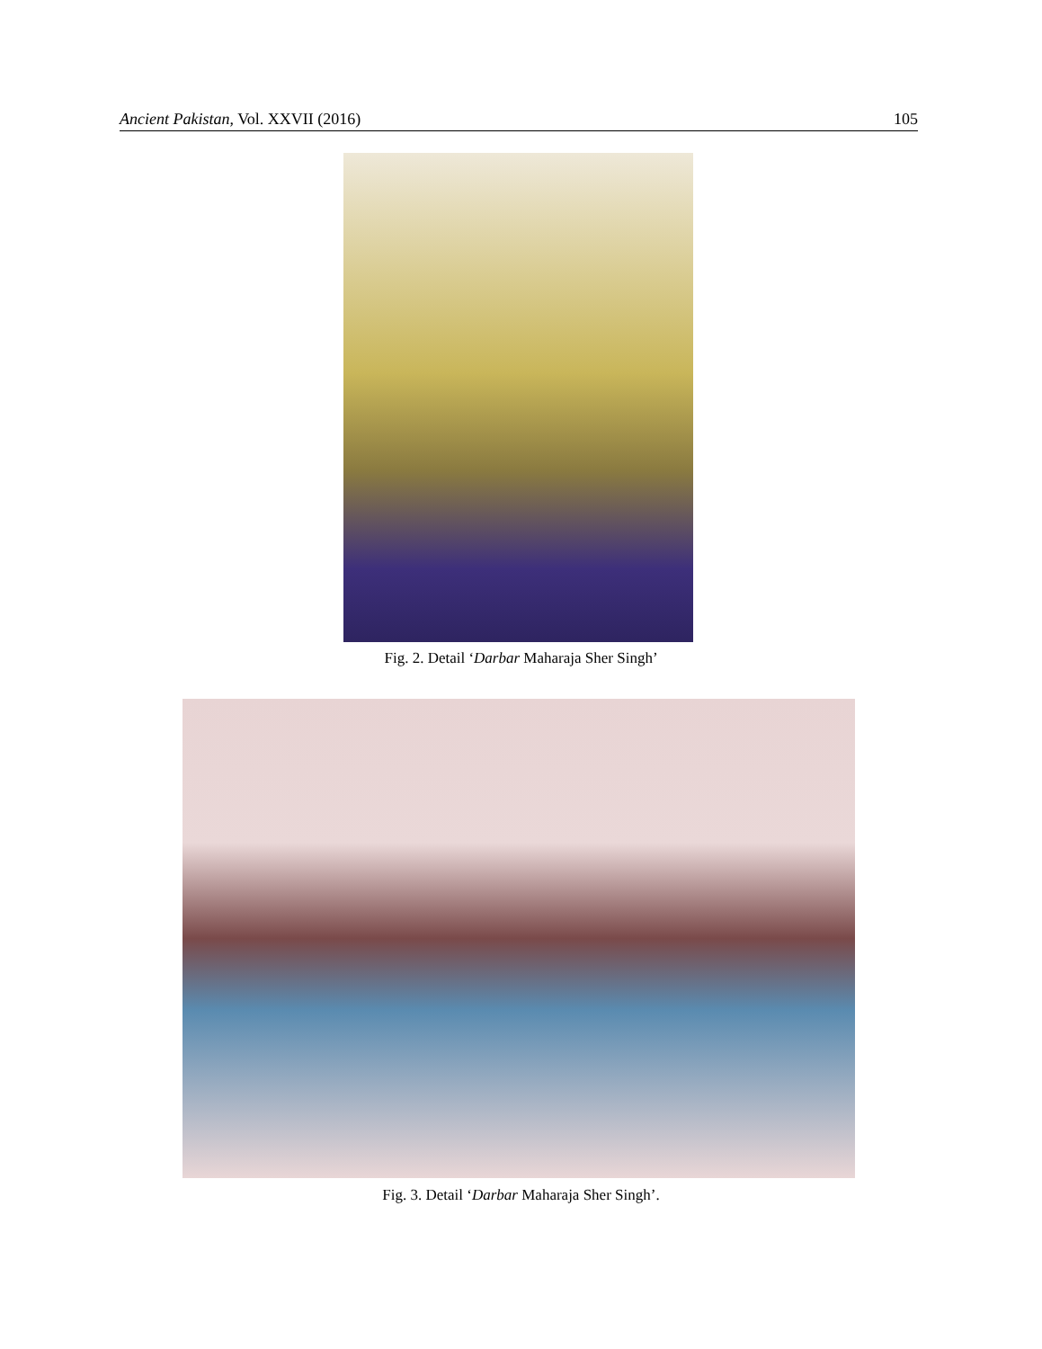Ancient Pakistan, Vol. XXVII (2016) 105
Fig. 2. Detail ‘Darbar Maharaja Sher Singh’
Fig. 3. Detail ‘Darbar Maharaja Sher Singh’.